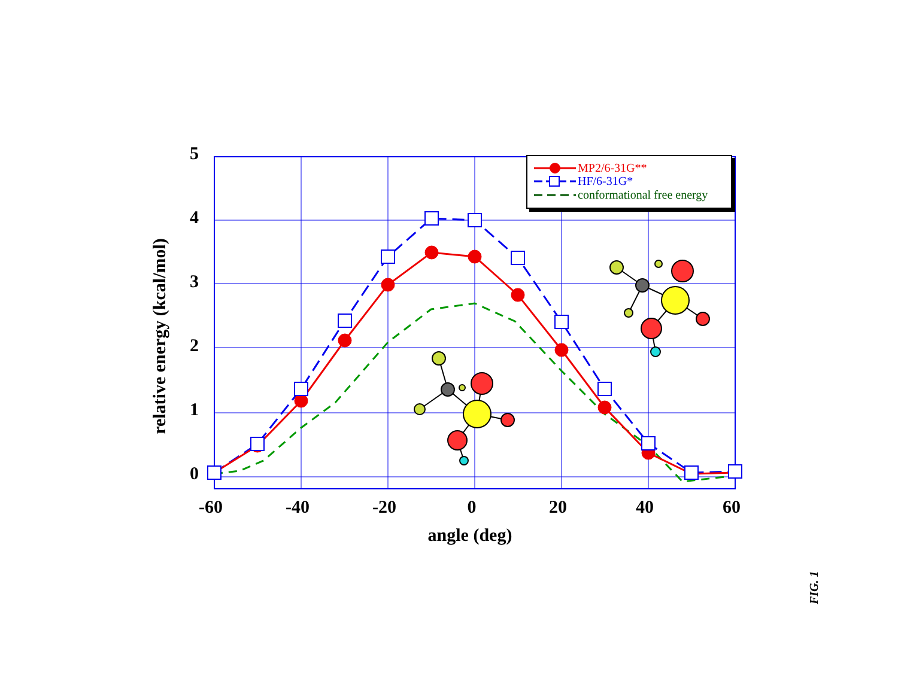MP2/6-31G**
HF/6-31G*
conformational free energy
5
4
3
2
1
0
-60
-40
-20
0
20
40
60
angle (deg)
relative energy (kcal/mol)
FIG. 1